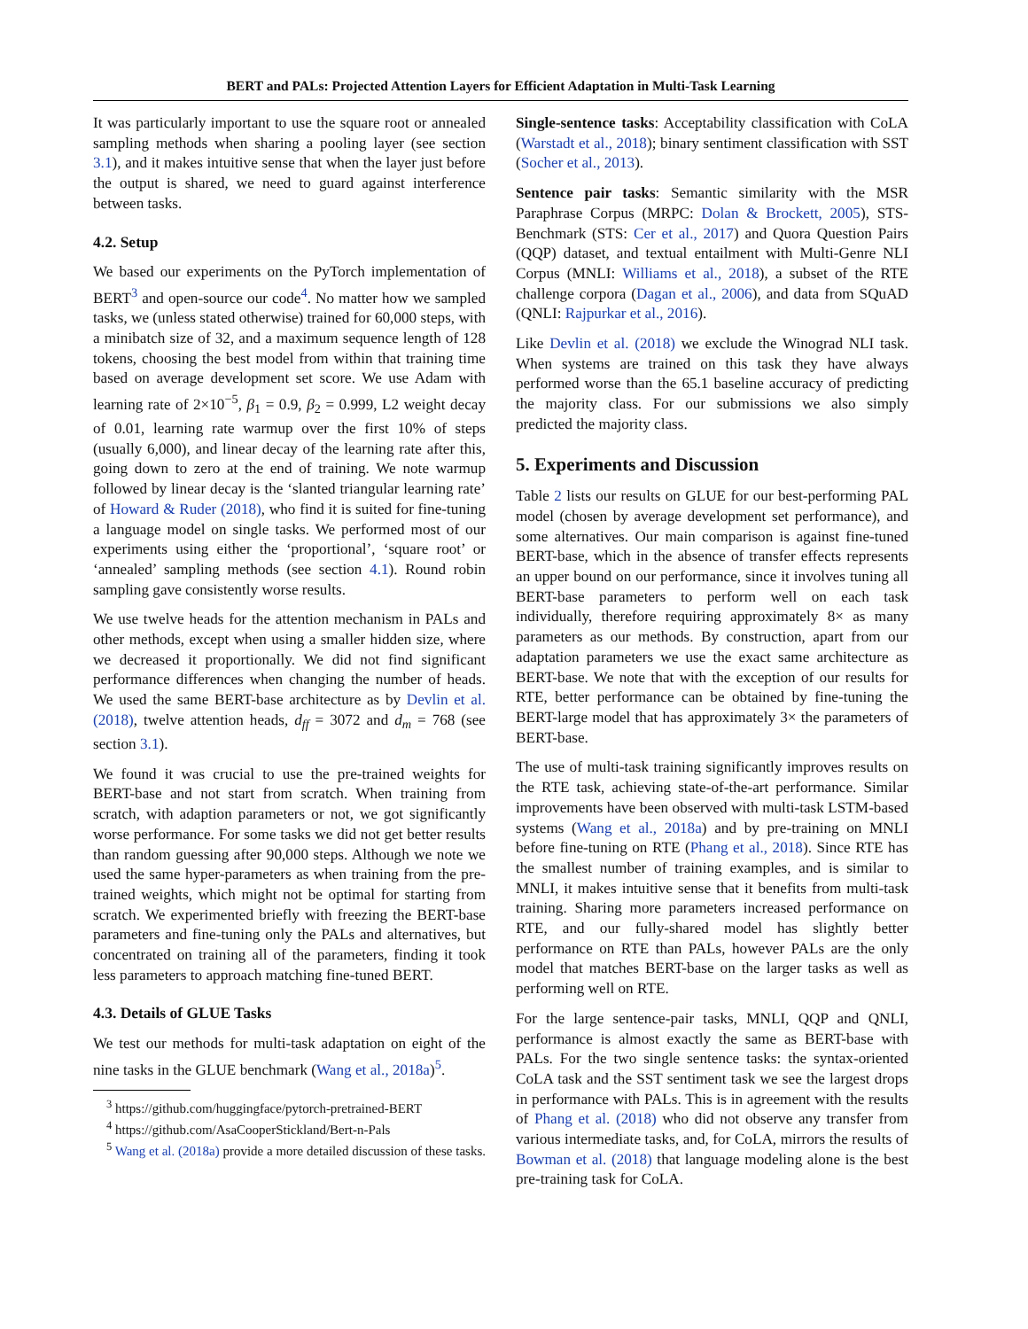BERT and PALs: Projected Attention Layers for Efficient Adaptation in Multi-Task Learning
It was particularly important to use the square root or annealed sampling methods when sharing a pooling layer (see section 3.1), and it makes intuitive sense that when the layer just before the output is shared, we need to guard against interference between tasks.
4.2. Setup
We based our experiments on the PyTorch implementation of BERT<sup>3</sup> and open-source our code<sup>4</sup>. No matter how we sampled tasks, we (unless stated otherwise) trained for 60,000 steps, with a minibatch size of 32, and a maximum sequence length of 128 tokens, choosing the best model from within that training time based on average development set score. We use Adam with learning rate of 2×10<sup>−5</sup>, β<sub>1</sub> = 0.9, β<sub>2</sub> = 0.999, L2 weight decay of 0.01, learning rate warmup over the first 10% of steps (usually 6,000), and linear decay of the learning rate after this, going down to zero at the end of training. We note warmup followed by linear decay is the ‘slanted triangular learning rate’ of Howard & Ruder (2018), who find it is suited for fine-tuning a language model on single tasks. We performed most of our experiments using either the ‘proportional’, ‘square root’ or ‘annealed’ sampling methods (see section 4.1). Round robin sampling gave consistently worse results.
We use twelve heads for the attention mechanism in PALs and other methods, except when using a smaller hidden size, where we decreased it proportionally. We did not find significant performance differences when changing the number of heads. We used the same BERT-base architecture as by Devlin et al. (2018), twelve attention heads, d<sub>ff</sub> = 3072 and d<sub>m</sub> = 768 (see section 3.1).
We found it was crucial to use the pre-trained weights for BERT-base and not start from scratch. When training from scratch, with adaption parameters or not, we got significantly worse performance. For some tasks we did not get better results than random guessing after 90,000 steps. Although we note we used the same hyper-parameters as when training from the pre-trained weights, which might not be optimal for starting from scratch. We experimented briefly with freezing the BERT-base parameters and fine-tuning only the PALs and alternatives, but concentrated on training all of the parameters, finding it took less parameters to approach matching fine-tuned BERT.
4.3. Details of GLUE Tasks
We test our methods for multi-task adaptation on eight of the nine tasks in the GLUE benchmark (Wang et al., 2018a)<sup>5</sup>.
<sup>3</sup> https://github.com/huggingface/pytorch-pretrained-BERT
<sup>4</sup> https://github.com/AsaCooperStickland/Bert-n-Pals
<sup>5</sup> Wang et al. (2018a) provide a more detailed discussion of these tasks.
Single-sentence tasks: Acceptability classification with CoLA (Warstadt et al., 2018); binary sentiment classification with SST (Socher et al., 2013).
Sentence pair tasks: Semantic similarity with the MSR Paraphrase Corpus (MRPC: Dolan & Brockett, 2005), STS-Benchmark (STS: Cer et al., 2017) and Quora Question Pairs (QQP) dataset, and textual entailment with Multi-Genre NLI Corpus (MNLI: Williams et al., 2018), a subset of the RTE challenge corpora (Dagan et al., 2006), and data from SQuAD (QNLI: Rajpurkar et al., 2016).
Like Devlin et al. (2018) we exclude the Winograd NLI task. When systems are trained on this task they have always performed worse than the 65.1 baseline accuracy of predicting the majority class. For our submissions we also simply predicted the majority class.
5. Experiments and Discussion
Table 2 lists our results on GLUE for our best-performing PAL model (chosen by average development set performance), and some alternatives. Our main comparison is against fine-tuned BERT-base, which in the absence of transfer effects represents an upper bound on our performance, since it involves tuning all BERT-base parameters to perform well on each task individually, therefore requiring approximately 8× as many parameters as our methods. By construction, apart from our adaptation parameters we use the exact same architecture as BERT-base. We note that with the exception of our results for RTE, better performance can be obtained by fine-tuning the BERT-large model that has approximately 3× the parameters of BERT-base.
The use of multi-task training significantly improves results on the RTE task, achieving state-of-the-art performance. Similar improvements have been observed with multi-task LSTM-based systems (Wang et al., 2018a) and by pre-training on MNLI before fine-tuning on RTE (Phang et al., 2018). Since RTE has the smallest number of training examples, and is similar to MNLI, it makes intuitive sense that it benefits from multi-task training. Sharing more parameters increased performance on RTE, and our fully-shared model has slightly better performance on RTE than PALs, however PALs are the only model that matches BERT-base on the larger tasks as well as performing well on RTE.
For the large sentence-pair tasks, MNLI, QQP and QNLI, performance is almost exactly the same as BERT-base with PALs. For the two single sentence tasks: the syntax-oriented CoLA task and the SST sentiment task we see the largest drops in performance with PALs. This is in agreement with the results of Phang et al. (2018) who did not observe any transfer from various intermediate tasks, and, for CoLA, mirrors the results of Bowman et al. (2018) that language modeling alone is the best pre-training task for CoLA.